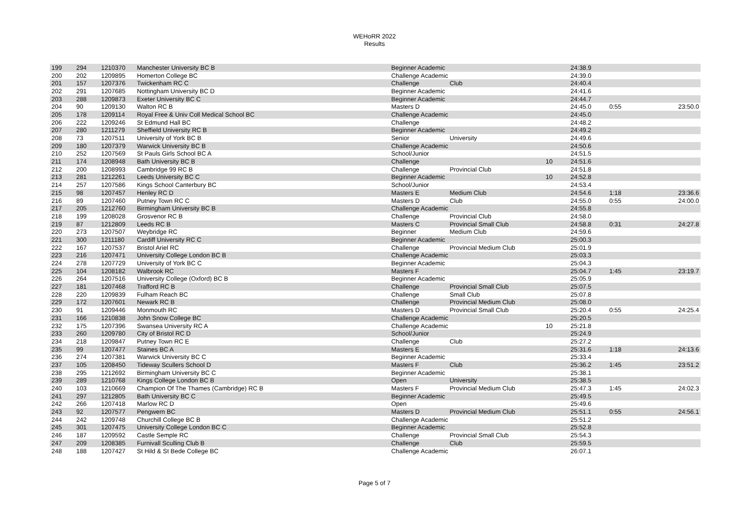WEHoRR 2022
Results
| 199 | 294 | 1210370 | Manchester University BC B | Beginner Academic | | | 24:38.9 | | |
| 200 | 202 | 1209895 | Homerton College BC | Challenge Academic | | | 24:39.0 | | |
| 201 | 157 | 1207376 | Twickenham RC C | Challenge | Club | | 24:40.4 | | |
| 202 | 291 | 1207685 | Nottingham University BC D | Beginner Academic | | | 24:41.6 | | |
| 203 | 288 | 1209873 | Exeter University BC C | Beginner Academic | | | 24:44.7 | | |
| 204 | 90 | 1209130 | Walton RC B | Masters D | | | 24:45.0 | 0:55 | 23:50.0 |
| 205 | 178 | 1209114 | Royal Free & Univ Coll Medical School BC | Challenge Academic | | | 24:45.0 | | |
| 206 | 222 | 1209246 | St Edmund Hall BC | Challenge | | | 24:48.2 | | |
| 207 | 280 | 1211279 | Sheffield University RC B | Beginner Academic | | | 24:49.2 | | |
| 208 | 73 | 1207511 | University of York BC B | Senior | University | | 24:49.6 | | |
| 209 | 180 | 1207379 | Warwick University BC B | Challenge Academic | | | 24:50.6 | | |
| 210 | 252 | 1207569 | St Pauls Girls School BC A | School/Junior | | | 24:51.5 | | |
| 211 | 174 | 1208948 | Bath University BC B | Challenge | | 10 | 24:51.6 | | |
| 212 | 200 | 1208993 | Cambridge 99 RC B | Challenge | Provincial Club | | 24:51.8 | | |
| 213 | 281 | 1212261 | Leeds University BC C | Beginner Academic | | 10 | 24:52.8 | | |
| 214 | 257 | 1207586 | Kings School Canterbury BC | School/Junior | | | 24:53.4 | | |
| 215 | 98 | 1207457 | Henley RC D | Masters E | Medium Club | | 24:54.6 | 1:18 | 23:36.6 |
| 216 | 89 | 1207460 | Putney Town RC C | Masters D | Club | | 24:55.0 | 0:55 | 24:00.0 |
| 217 | 205 | 1212760 | Birmingham University BC B | Challenge Academic | | | 24:55.8 | | |
| 218 | 199 | 1208028 | Grosvenor RC B | Challenge | Provincial Club | | 24:58.0 | | |
| 219 | 87 | 1212809 | Leeds RC B | Masters C | Provincial Small Club | | 24:58.8 | 0:31 | 24:27.8 |
| 220 | 273 | 1207507 | Weybridge RC | Beginner | Medium Club | | 24:59.6 | | |
| 221 | 300 | 1211180 | Cardiff University RC C | Beginner Academic | | | 25:00.3 | | |
| 222 | 167 | 1207537 | Bristol Ariel RC | Challenge | Provincial Medium Club | | 25:01.9 | | |
| 223 | 216 | 1207471 | University College London BC B | Challenge Academic | | | 25:03.3 | | |
| 224 | 278 | 1207729 | University of York BC C | Beginner Academic | | | 25:04.3 | | |
| 225 | 104 | 1208182 | Walbrook RC | Masters F | | | 25:04.7 | 1:45 | 23:19.7 |
| 226 | 264 | 1207516 | University College (Oxford) BC B | Beginner Academic | | | 25:05.9 | | |
| 227 | 181 | 1207468 | Trafford RC B | Challenge | Provincial Small Club | | 25:07.5 | | |
| 228 | 220 | 1209839 | Fulham Reach BC | Challenge | Small Club | | 25:07.8 | | |
| 229 | 172 | 1207601 | Newark RC B | Challenge | Provincial Medium Club | | 25:08.0 | | |
| 230 | 91 | 1209446 | Monmouth RC | Masters D | Provincial Small Club | | 25:20.4 | 0:55 | 24:25.4 |
| 231 | 166 | 1210838 | John Snow College BC | Challenge Academic | | | 25:20.5 | | |
| 232 | 175 | 1207396 | Swansea University RC A | Challenge Academic | | 10 | 25:21.8 | | |
| 233 | 260 | 1209780 | City of Bristol RC D | School/Junior | | | 25:24.9 | | |
| 234 | 218 | 1209847 | Putney Town RC E | Challenge | Club | | 25:27.2 | | |
| 235 | 99 | 1207477 | Staines BC A | Masters E | | | 25:31.6 | 1:18 | 24:13.6 |
| 236 | 274 | 1207381 | Warwick University BC C | Beginner Academic | | | 25:33.4 | | |
| 237 | 105 | 1208450 | Tideway Scullers School D | Masters F | Club | | 25:36.2 | 1:45 | 23:51.2 |
| 238 | 295 | 1212692 | Birmingham University BC C | Beginner Academic | | | 25:38.1 | | |
| 239 | 289 | 1210768 | Kings College London BC B | Open | University | | 25:38.5 | | |
| 240 | 103 | 1210669 | Champion Of The Thames (Cambridge) RC B | Masters F | Provincial Medium Club | | 25:47.3 | 1:45 | 24:02.3 |
| 241 | 297 | 1212805 | Bath University BC C | Beginner Academic | | | 25:49.5 | | |
| 242 | 266 | 1207418 | Marlow RC D | Open | | | 25:49.6 | | |
| 243 | 92 | 1207577 | Pengwern BC | Masters D | Provincial Medium Club | | 25:51.1 | 0:55 | 24:56.1 |
| 244 | 242 | 1209748 | Churchill College BC B | Challenge Academic | | | 25:51.2 | | |
| 245 | 301 | 1207475 | University College London BC C | Beginner Academic | | | 25:52.8 | | |
| 246 | 187 | 1209592 | Castle Semple RC | Challenge | Provincial Small Club | | 25:54.3 | | |
| 247 | 209 | 1208385 | Furnivall Sculling Club B | Challenge | Club | | 25:59.5 | | |
| 248 | 188 | 1207427 | St Hild & St Bede College BC | Challenge Academic | | | 26:07.1 | | |
Page 5 of 7